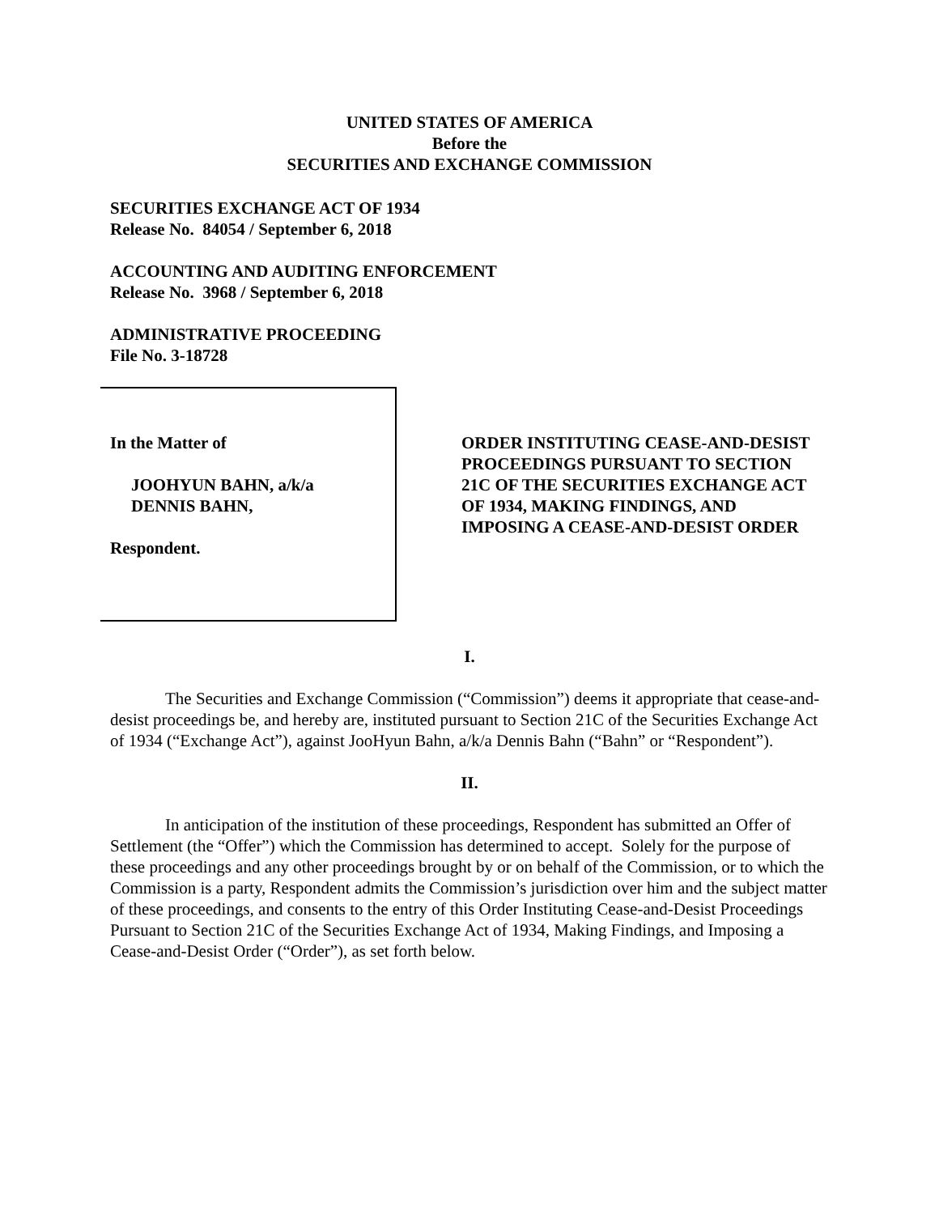UNITED STATES OF AMERICA
Before the
SECURITIES AND EXCHANGE COMMISSION
SECURITIES EXCHANGE ACT OF 1934
Release No. 84054 / September 6, 2018
ACCOUNTING AND AUDITING ENFORCEMENT
Release No. 3968 / September 6, 2018
ADMINISTRATIVE PROCEEDING
File No. 3-18728
In the Matter of
JOOHYUN BAHN, a/k/a
DENNIS BAHN,
Respondent.
ORDER INSTITUTING CEASE-AND-DESIST PROCEEDINGS PURSUANT TO SECTION 21C OF THE SECURITIES EXCHANGE ACT OF 1934, MAKING FINDINGS, AND IMPOSING A CEASE-AND-DESIST ORDER
I.
The Securities and Exchange Commission (“Commission”) deems it appropriate that cease-and-desist proceedings be, and hereby are, instituted pursuant to Section 21C of the Securities Exchange Act of 1934 (“Exchange Act”), against JooHyun Bahn, a/k/a Dennis Bahn (“Bahn” or “Respondent”).
II.
In anticipation of the institution of these proceedings, Respondent has submitted an Offer of Settlement (the “Offer”) which the Commission has determined to accept. Solely for the purpose of these proceedings and any other proceedings brought by or on behalf of the Commission, or to which the Commission is a party, Respondent admits the Commission’s jurisdiction over him and the subject matter of these proceedings, and consents to the entry of this Order Instituting Cease-and-Desist Proceedings Pursuant to Section 21C of the Securities Exchange Act of 1934, Making Findings, and Imposing a Cease-and-Desist Order (“Order”), as set forth below.